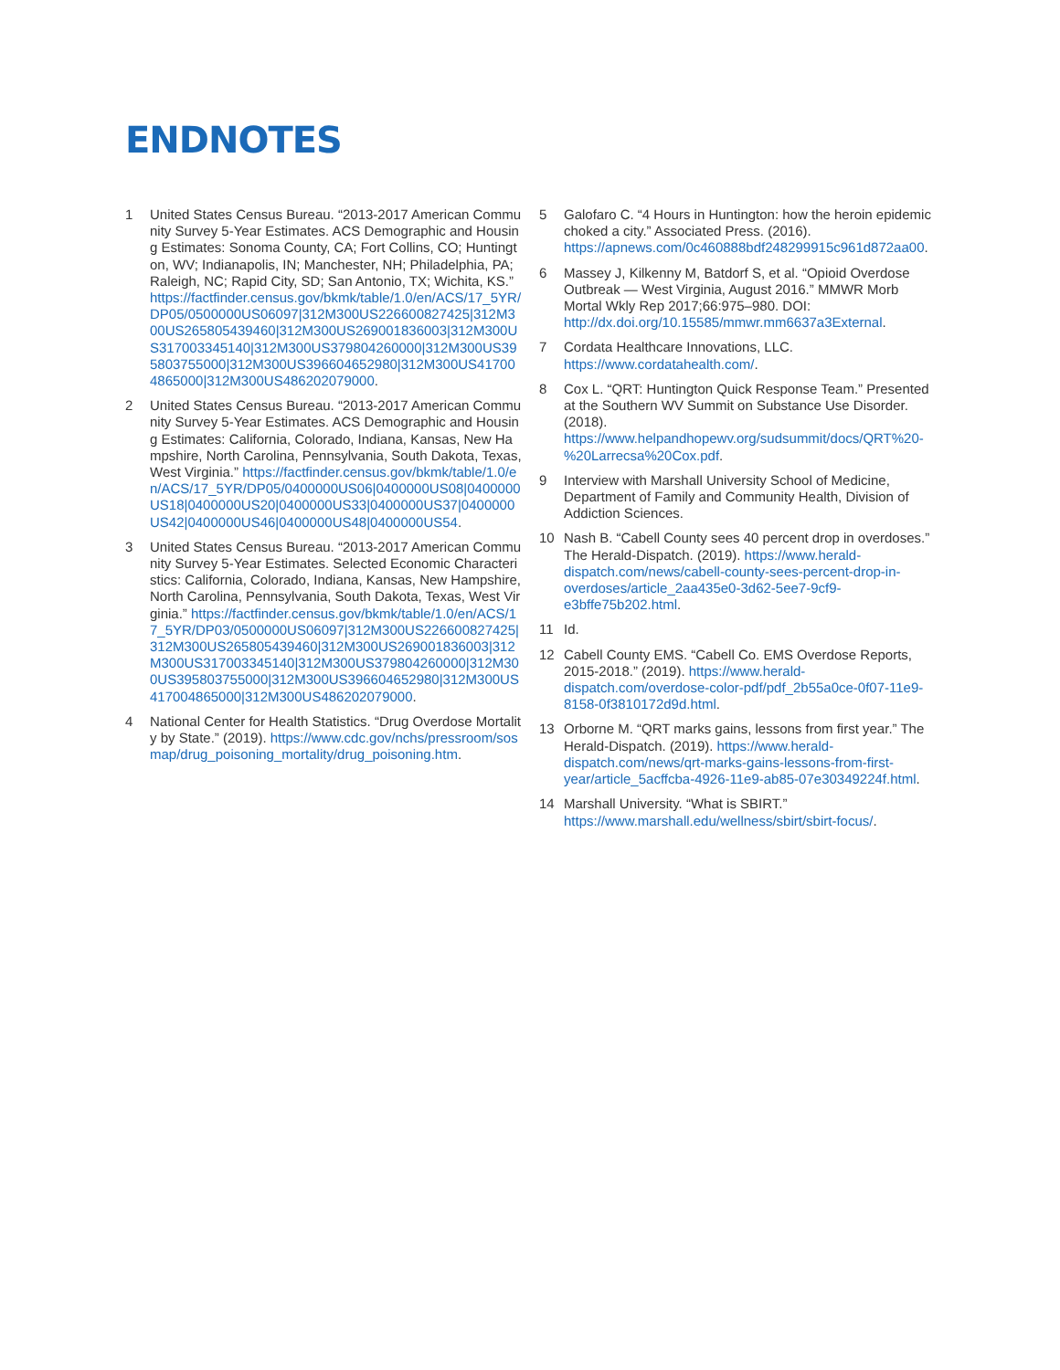ENDNOTES
1 United States Census Bureau. “2013-2017 American Community Survey 5-Year Estimates. ACS Demographic and Housing Estimates: Sonoma County, CA; Fort Collins, CO; Huntington, WV; Indianapolis, IN; Manchester, NH; Philadelphia, PA; Raleigh, NC; Rapid City, SD; San Antonio, TX; Wichita, KS.” https://factfinder.census.gov/bkmk/table/1.0/en/ACS/17_5YR/DP05/0500000US06097|312M300US226600827425|312M300US265805439460|312M300US269001836003|312M300US317003345140|312M300US379804260000|312M300US395803755000|312M300US396604652980|312M300US417004865000|312M300US486202079000.
2 United States Census Bureau. “2013-2017 American Community Survey 5-Year Estimates. ACS Demographic and Housing Estimates: California, Colorado, Indiana, Kansas, New Hampshire, North Carolina, Pennsylvania, South Dakota, Texas, West Virginia.” https://factfinder.census.gov/bkmk/table/1.0/en/ACS/17_5YR/DP05/0400000US06|0400000US08|0400000US18|0400000US20|0400000US33|0400000US37|0400000US42|0400000US46|0400000US48|0400000US54.
3 United States Census Bureau. “2013-2017 American Community Survey 5-Year Estimates. Selected Economic Characteristics: California, Colorado, Indiana, Kansas, New Hampshire, North Carolina, Pennsylvania, South Dakota, Texas, West Virginia.” https://factfinder.census.gov/bkmk/table/1.0/en/ACS/17_5YR/DP03/0500000US06097|312M300US226600827425|312M300US265805439460|312M300US269001836003|312M300US317003345140|312M300US379804260000|312M300US395803755000|312M300US396604652980|312M300US417004865000|312M300US486202079000.
4 National Center for Health Statistics. “Drug Overdose Mortality by State.” (2019). https://www.cdc.gov/nchs/pressroom/sosmap/drug_poisoning_mortality/drug_poisoning.htm.
5 Galofaro C. “4 Hours in Huntington: how the heroin epidemic choked a city.” Associated Press. (2016). https://apnews.com/0c460888bdf248299915c961d872aa00.
6 Massey J, Kilkenny M, Batdorf S, et al. “Opioid Overdose Outbreak — West Virginia, August 2016.” MMWR Morb Mortal Wkly Rep 2017;66:975–980. DOI: http://dx.doi.org/10.15585/mmwr.mm6637a3External.
7 Cordata Healthcare Innovations, LLC. https://www.cordatahealth.com/.
8 Cox L. “QRT: Huntington Quick Response Team.” Presented at the Southern WV Summit on Substance Use Disorder. (2018). https://www.helpandhopewv.org/sudsummit/docs/QRT%20-%20Larrecsa%20Cox.pdf.
9 Interview with Marshall University School of Medicine, Department of Family and Community Health, Division of Addiction Sciences.
10 Nash B. “Cabell County sees 40 percent drop in overdoses.” The Herald-Dispatch. (2019). https://www.herald-dispatch.com/news/cabell-county-sees-percent-drop-in-overdoses/article_2aa435e0-3d62-5ee7-9cf9-e3bffe75b202.html.
11 Id.
12 Cabell County EMS. “Cabell Co. EMS Overdose Reports, 2015-2018.” (2019). https://www.herald-dispatch.com/overdose-color-pdf/pdf_2b55a0ce-0f07-11e9-8158-0f3810172d9d.html.
13 Orborne M. “QRT marks gains, lessons from first year.” The Herald-Dispatch. (2019). https://www.herald-dispatch.com/news/qrt-marks-gains-lessons-from-first-year/article_5acffcba-4926-11e9-ab85-07e30349224f.html.
14 Marshall University. “What is SBIRT.” https://www.marshall.edu/wellness/sbirt/sbirt-focus/.